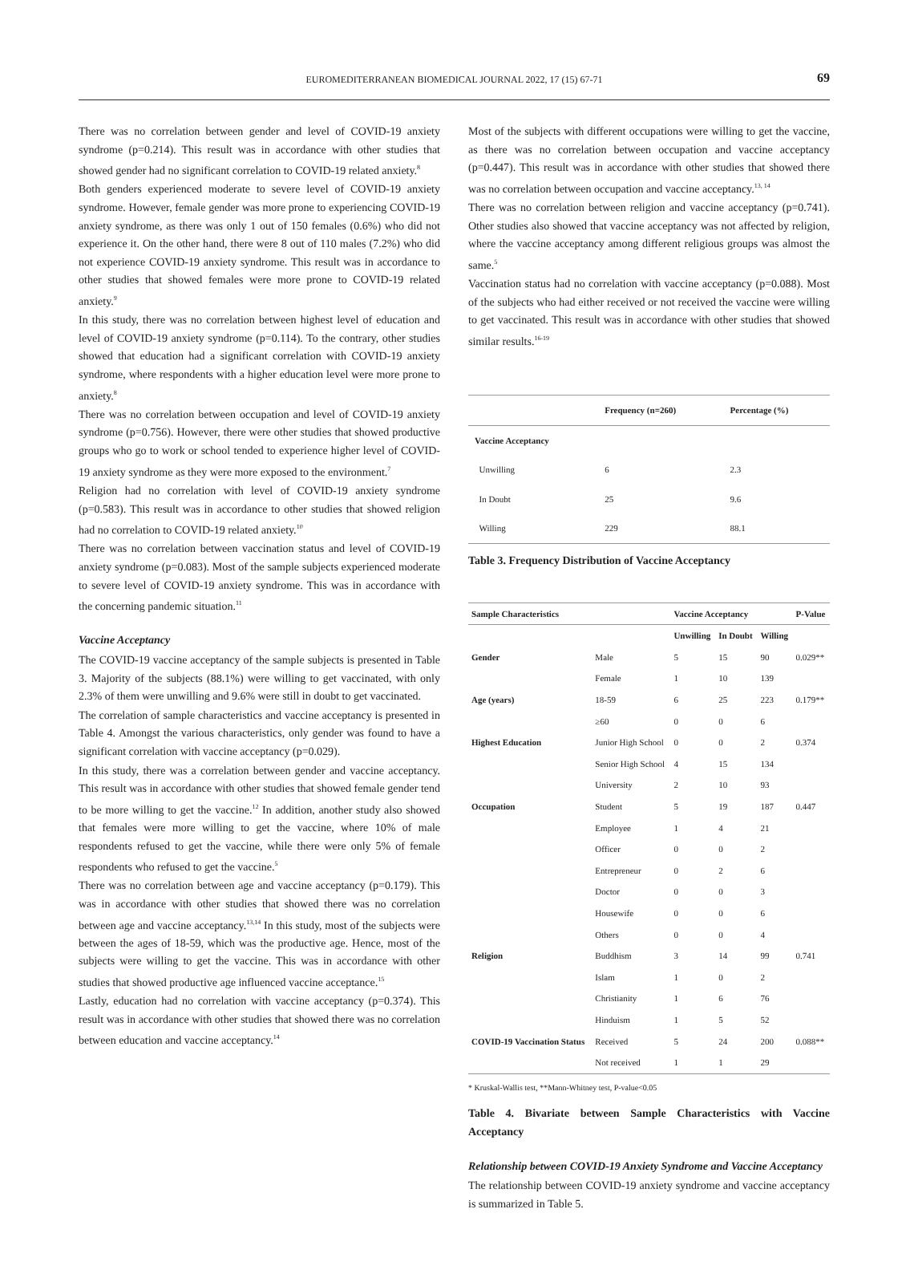EUROMEDITERRANEAN BIOMEDICAL JOURNAL 2022, 17 (15) 67-71
69
There was no correlation between gender and level of COVID-19 anxiety syndrome (p=0.214). This result was in accordance with other studies that showed gender had no significant correlation to COVID-19 related anxiety.<sup>8</sup>
Both genders experienced moderate to severe level of COVID-19 anxiety syndrome. However, female gender was more prone to experiencing COVID-19 anxiety syndrome, as there was only 1 out of 150 females (0.6%) who did not experience it. On the other hand, there were 8 out of 110 males (7.2%) who did not experience COVID-19 anxiety syndrome. This result was in accordance to other studies that showed females were more prone to COVID-19 related anxiety.<sup>9</sup>
In this study, there was no correlation between highest level of education and level of COVID-19 anxiety syndrome (p=0.114). To the contrary, other studies showed that education had a significant correlation with COVID-19 anxiety syndrome, where respondents with a higher education level were more prone to anxiety.<sup>8</sup>
There was no correlation between occupation and level of COVID-19 anxiety syndrome (p=0.756). However, there were other studies that showed productive groups who go to work or school tended to experience higher level of COVID-19 anxiety syndrome as they were more exposed to the environment.<sup>7</sup>
Religion had no correlation with level of COVID-19 anxiety syndrome (p=0.583). This result was in accordance to other studies that showed religion had no correlation to COVID-19 related anxiety.<sup>10</sup>
There was no correlation between vaccination status and level of COVID-19 anxiety syndrome (p=0.083). Most of the sample subjects experienced moderate to severe level of COVID-19 anxiety syndrome. This was in accordance with the concerning pandemic situation.<sup>11</sup>
Vaccine Acceptancy
The COVID-19 vaccine acceptancy of the sample subjects is presented in Table 3. Majority of the subjects (88.1%) were willing to get vaccinated, with only 2.3% of them were unwilling and 9.6% were still in doubt to get vaccinated.
The correlation of sample characteristics and vaccine acceptancy is presented in Table 4. Amongst the various characteristics, only gender was found to have a significant correlation with vaccine acceptancy (p=0.029).
In this study, there was a correlation between gender and vaccine acceptancy. This result was in accordance with other studies that showed female gender tend to be more willing to get the vaccine.<sup>12</sup> In addition, another study also showed that females were more willing to get the vaccine, where 10% of male respondents refused to get the vaccine, while there were only 5% of female respondents who refused to get the vaccine.<sup>5</sup>
There was no correlation between age and vaccine acceptancy (p=0.179). This was in accordance with other studies that showed there was no correlation between age and vaccine acceptancy.<sup>13,14</sup> In this study, most of the subjects were between the ages of 18-59, which was the productive age. Hence, most of the subjects were willing to get the vaccine. This was in accordance with other studies that showed productive age influenced vaccine acceptance.<sup>15</sup>
Lastly, education had no correlation with vaccine acceptancy (p=0.374). This result was in accordance with other studies that showed there was no correlation between education and vaccine acceptancy.<sup>14</sup>
Most of the subjects with different occupations were willing to get the vaccine, as there was no correlation between occupation and vaccine acceptancy (p=0.447). This result was in accordance with other studies that showed there was no correlation between occupation and vaccine acceptancy.<sup>13, 14</sup>
There was no correlation between religion and vaccine acceptancy (p=0.741). Other studies also showed that vaccine acceptancy was not affected by religion, where the vaccine acceptancy among different religious groups was almost the same.<sup>5</sup>
Vaccination status had no correlation with vaccine acceptancy (p=0.088). Most of the subjects who had either received or not received the vaccine were willing to get vaccinated. This result was in accordance with other studies that showed similar results.<sup>16-19</sup>
| | Frequency (n=260) | Percentage (%) |
| --- | --- | --- |
| Vaccine Acceptancy | | |
| Unwilling | 6 | 2.3 |
| In Doubt | 25 | 9.6 |
| Willing | 229 | 88.1 |
Table 3. Frequency Distribution of Vaccine Acceptancy
| Sample Characteristics | | Vaccine Acceptancy | | | P-Value |
| --- | --- | --- | --- | --- | --- |
| | | Unwilling | In Doubt | Willing | |
| Gender | Male | 5 | 15 | 90 | 0.029** |
| | Female | 1 | 10 | 139 | |
| Age (years) | 18-59 | 6 | 25 | 223 | 0.179** |
| | ≥60 | 0 | 0 | 6 | |
| Highest Education | Junior High School | 0 | 0 | 2 | 0.374 |
| | Senior High School | 4 | 15 | 134 | |
| | University | 2 | 10 | 93 | |
| Occupation | Student | 5 | 19 | 187 | 0.447 |
| | Employee | 1 | 4 | 21 | |
| | Officer | 0 | 0 | 2 | |
| | Entrepreneur | 0 | 2 | 6 | |
| | Doctor | 0 | 0 | 3 | |
| | Housewife | 0 | 0 | 6 | |
| | Others | 0 | 0 | 4 | |
| Religion | Buddhism | 3 | 14 | 99 | 0.741 |
| | Islam | 1 | 0 | 2 | |
| | Christianity | 1 | 6 | 76 | |
| | Hinduism | 1 | 5 | 52 | |
| COVID-19 Vaccination Status | Received | 5 | 24 | 200 | 0.088** |
| | Not received | 1 | 1 | 29 | |
* Kruskal-Wallis test, **Mann-Whitney test, P-value<0.05
Table 4. Bivariate between Sample Characteristics with Vaccine Acceptancy
Relationship between COVID-19 Anxiety Syndrome and Vaccine Acceptancy
The relationship between COVID-19 anxiety syndrome and vaccine acceptancy is summarized in Table 5.